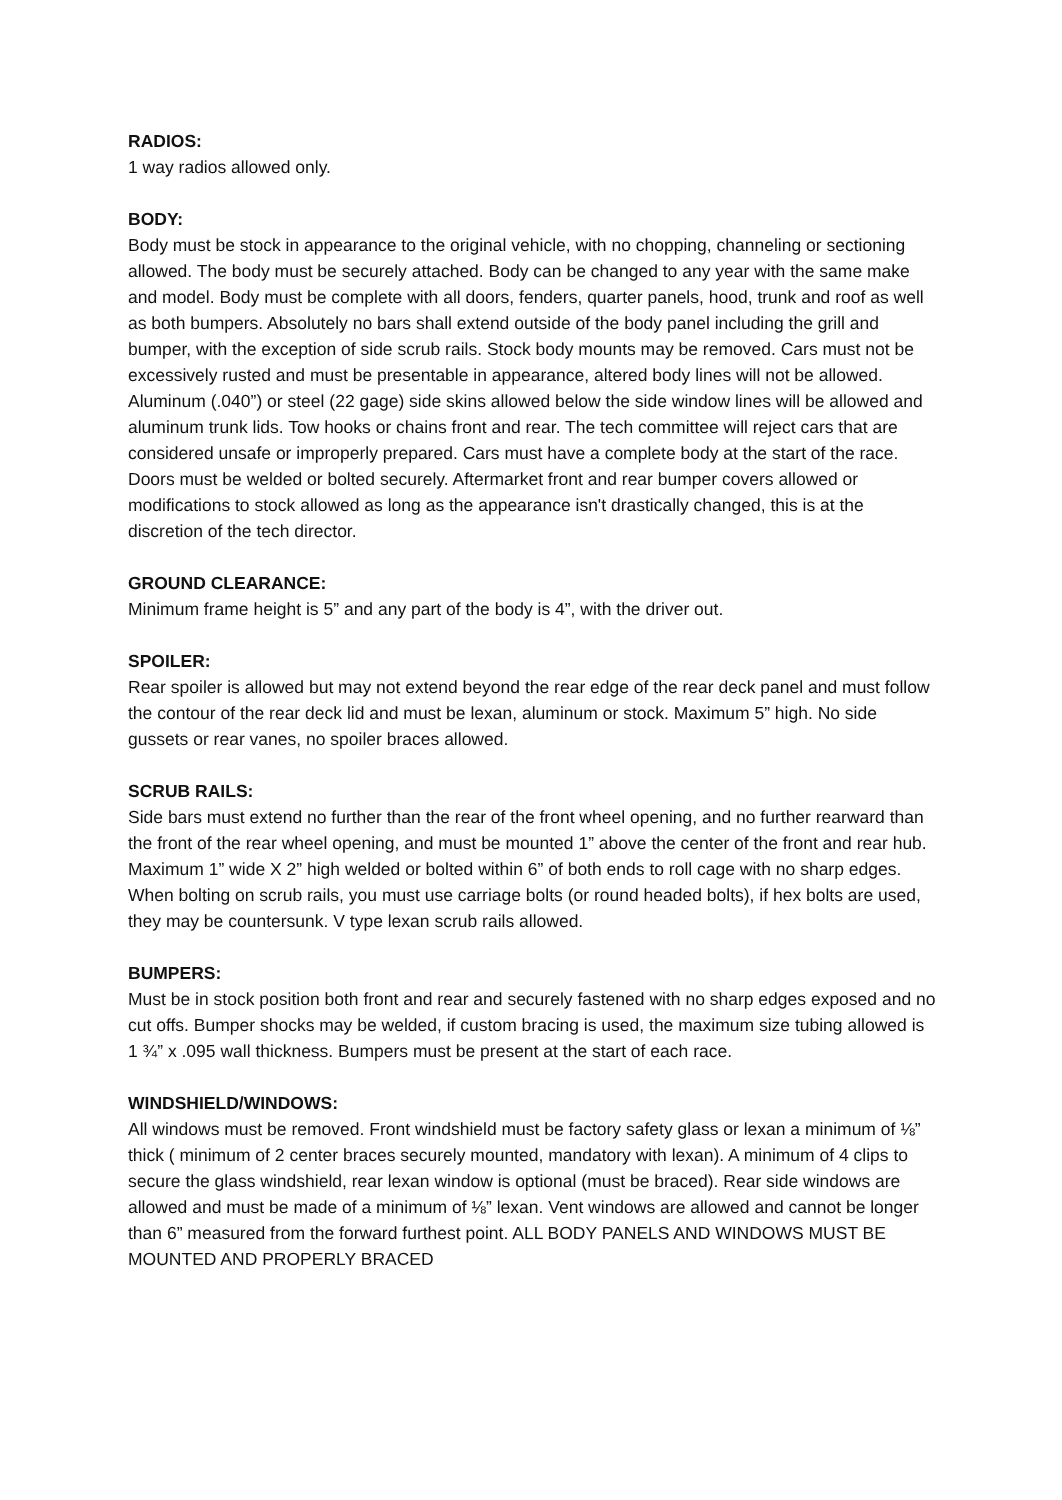RADIOS:
1 way radios allowed only.
BODY:
Body must be stock in appearance to the original vehicle, with no chopping, channeling or sectioning allowed. The body must be securely attached. Body can be changed to any year with the same make and model. Body must be complete with all doors, fenders, quarter panels, hood, trunk and roof as well as both bumpers. Absolutely no bars shall extend outside of the body panel including the grill and bumper, with the exception of side scrub rails. Stock body mounts may be removed. Cars must not be excessively rusted and must be presentable in appearance, altered body lines will not be allowed. Aluminum (.040”) or steel (22 gage) side skins allowed below the side window lines will be allowed and aluminum trunk lids. Tow hooks or chains front and rear. The tech committee will reject cars that are considered unsafe or improperly prepared. Cars must have a complete body at the start of the race. Doors must be welded or bolted securely. Aftermarket front and rear bumper covers allowed or modifications to stock allowed as long as the appearance isn't drastically changed, this is at the discretion of the tech director.
GROUND CLEARANCE:
Minimum frame height is 5” and any part of the body is 4”, with the driver out.
SPOILER:
Rear spoiler is allowed but may not extend beyond the rear edge of the rear deck panel and must follow the contour of the rear deck lid and must be lexan, aluminum or stock. Maximum 5” high. No side gussets or rear vanes, no spoiler braces allowed.
SCRUB RAILS:
Side bars must extend no further than the rear of the front wheel opening, and no further rearward than the front of the rear wheel opening, and must be mounted 1” above the center of the front and rear hub. Maximum 1” wide X 2” high welded or bolted within 6” of both ends to roll cage with no sharp edges. When bolting on scrub rails, you must use carriage bolts (or round headed bolts), if hex bolts are used, they may be countersunk. V type lexan scrub rails allowed.
BUMPERS:
Must be in stock position both front and rear and securely fastened with no sharp edges exposed and no cut offs. Bumper shocks may be welded, if custom bracing is used, the maximum size tubing allowed is 1 ¾” x .095 wall thickness. Bumpers must be present at the start of each race.
WINDSHIELD/WINDOWS:
All windows must be removed. Front windshield must be factory safety glass or lexan a minimum of ⅛” thick ( minimum of 2 center braces securely mounted, mandatory with lexan). A minimum of 4 clips to secure the glass windshield, rear lexan window is optional (must be braced). Rear side windows are allowed and must be made of a minimum of ⅛” lexan. Vent windows are allowed and cannot be longer than 6” measured from the forward furthest point. ALL BODY PANELS AND WINDOWS MUST BE MOUNTED AND PROPERLY BRACED